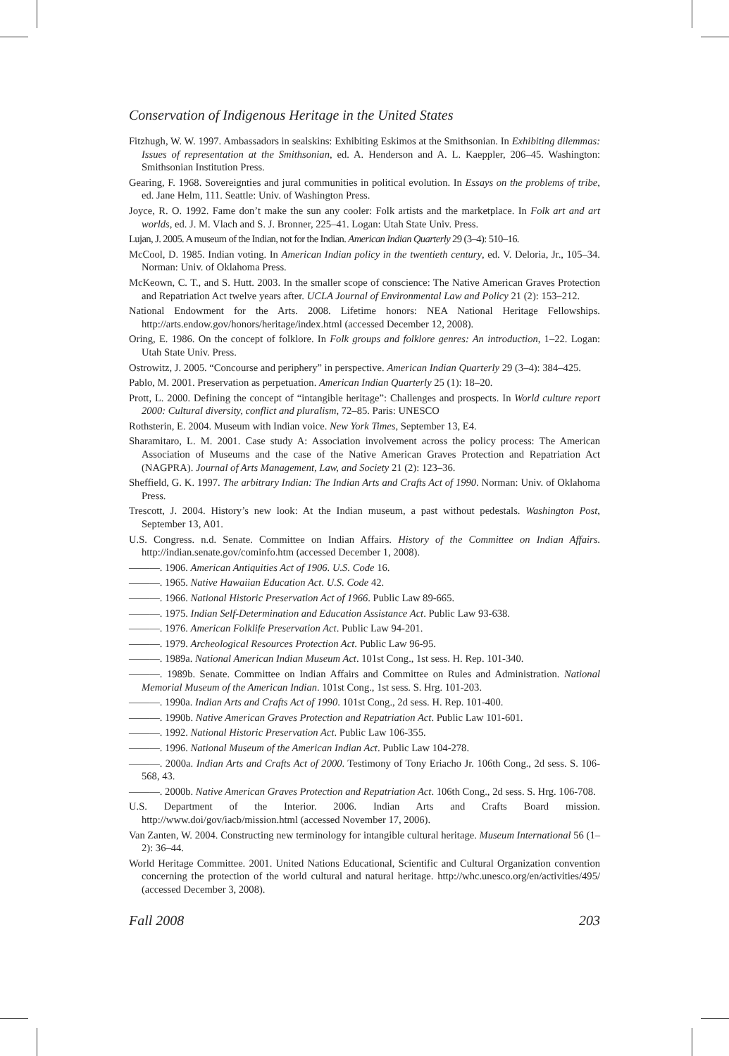Conservation of Indigenous Heritage in the United States
Fitzhugh, W. W. 1997. Ambassadors in sealskins: Exhibiting Eskimos at the Smithsonian. In Exhibiting dilemmas: Issues of representation at the Smithsonian, ed. A. Henderson and A. L. Kaeppler, 206–45. Washington: Smithsonian Institution Press.
Gearing, F. 1968. Sovereignties and jural communities in political evolution. In Essays on the problems of tribe, ed. Jane Helm, 111. Seattle: Univ. of Washington Press.
Joyce, R. O. 1992. Fame don’t make the sun any cooler: Folk artists and the marketplace. In Folk art and art worlds, ed. J. M. Vlach and S. J. Bronner, 225–41. Logan: Utah State Univ. Press.
Lujan, J. 2005. A museum of the Indian, not for the Indian. American Indian Quarterly 29 (3–4): 510–16.
McCool, D. 1985. Indian voting. In American Indian policy in the twentieth century, ed. V. Deloria, Jr., 105–34. Norman: Univ. of Oklahoma Press.
McKeown, C. T., and S. Hutt. 2003. In the smaller scope of conscience: The Native American Graves Protection and Repatriation Act twelve years after. UCLA Journal of Environmental Law and Policy 21 (2): 153–212.
National Endowment for the Arts. 2008. Lifetime honors: NEA National Heritage Fellowships. http://arts.endow.gov/honors/heritage/index.html (accessed December 12, 2008).
Oring, E. 1986. On the concept of folklore. In Folk groups and folklore genres: An introduction, 1–22. Logan: Utah State Univ. Press.
Ostrowitz, J. 2005. “Concourse and periphery” in perspective. American Indian Quarterly 29 (3–4): 384–425.
Pablo, M. 2001. Preservation as perpetuation. American Indian Quarterly 25 (1): 18–20.
Prott, L. 2000. Defining the concept of “intangible heritage”: Challenges and prospects. In World culture report 2000: Cultural diversity, conflict and pluralism, 72–85. Paris: UNESCO
Rothsterin, E. 2004. Museum with Indian voice. New York Times, September 13, E4.
Sharamitaro, L. M. 2001. Case study A: Association involvement across the policy process: The American Association of Museums and the case of the Native American Graves Protection and Repatriation Act (NAGPRA). Journal of Arts Management, Law, and Society 21 (2): 123–36.
Sheffield, G. K. 1997. The arbitrary Indian: The Indian Arts and Crafts Act of 1990. Norman: Univ. of Oklahoma Press.
Trescott, J. 2004. History’s new look: At the Indian museum, a past without pedestals. Washington Post, September 13, A01.
U.S. Congress. n.d. Senate. Committee on Indian Affairs. History of the Committee on Indian Affairs. http://indian.senate.gov/cominfo.htm (accessed December 1, 2008).
———. 1906. American Antiquities Act of 1906. U.S. Code 16.
———. 1965. Native Hawaiian Education Act. U.S. Code 42.
———. 1966. National Historic Preservation Act of 1966. Public Law 89-665.
———. 1975. Indian Self-Determination and Education Assistance Act. Public Law 93-638.
———. 1976. American Folklife Preservation Act. Public Law 94-201.
———. 1979. Archeological Resources Protection Act. Public Law 96-95.
———. 1989a. National American Indian Museum Act. 101st Cong., 1st sess. H. Rep. 101-340.
———. 1989b. Senate. Committee on Indian Affairs and Committee on Rules and Administration. National Memorial Museum of the American Indian. 101st Cong., 1st sess. S. Hrg. 101-203.
———. 1990a. Indian Arts and Crafts Act of 1990. 101st Cong., 2d sess. H. Rep. 101-400.
———. 1990b. Native American Graves Protection and Repatriation Act. Public Law 101-601.
———. 1992. National Historic Preservation Act. Public Law 106-355.
———. 1996. National Museum of the American Indian Act. Public Law 104-278.
———. 2000a. Indian Arts and Crafts Act of 2000. Testimony of Tony Eriacho Jr. 106th Cong., 2d sess. S. 106-568, 43.
———. 2000b. Native American Graves Protection and Repatriation Act. 106th Cong., 2d sess. S. Hrg. 106-708.
U.S. Department of the Interior. 2006. Indian Arts and Crafts Board mission. http://www.doi/gov/iacb/mission.html (accessed November 17, 2006).
Van Zanten, W. 2004. Constructing new terminology for intangible cultural heritage. Museum International 56 (1–2): 36–44.
World Heritage Committee. 2001. United Nations Educational, Scientific and Cultural Organization convention concerning the protection of the world cultural and natural heritage. http://whc.unesco.org/en/activities/495/ (accessed December 3, 2008).
Fall 2008 203